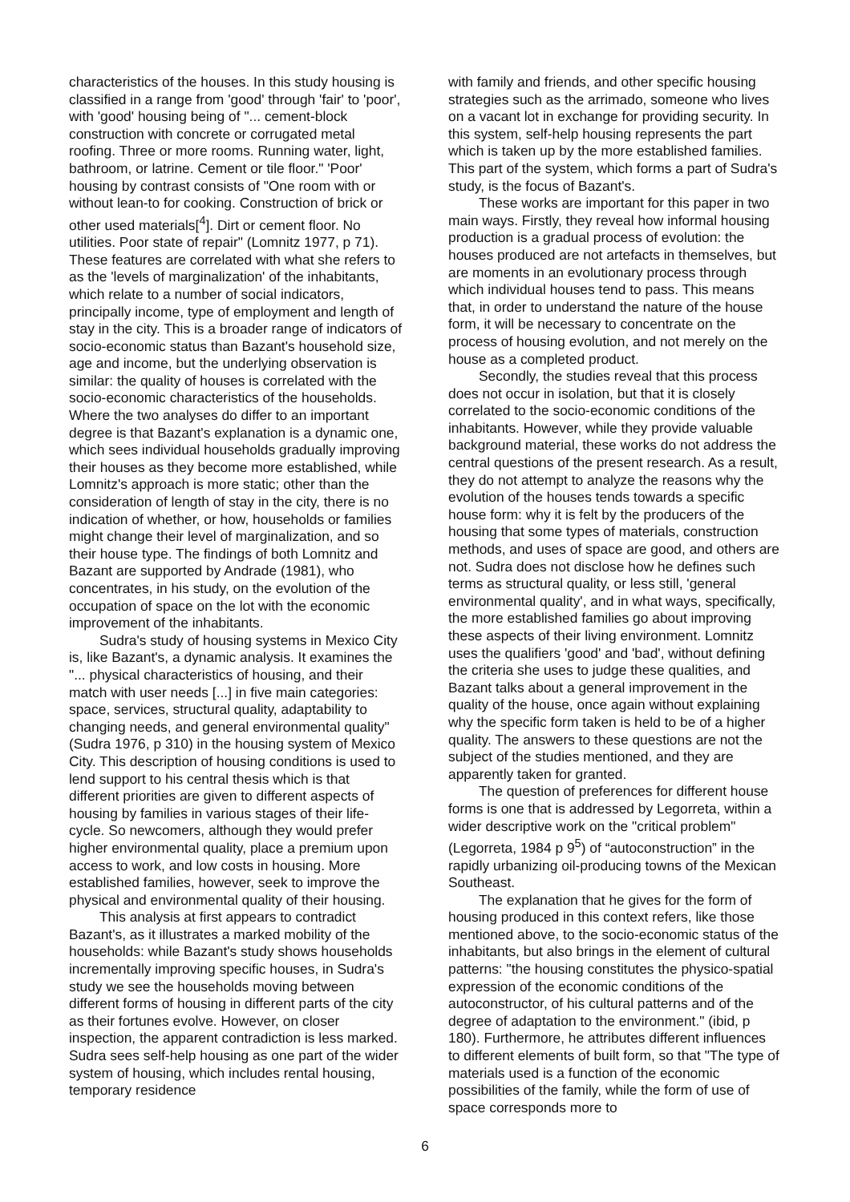characteristics of the houses. In this study housing is classified in a range from 'good' through 'fair' to 'poor', with 'good' housing being of "... cement-block construction with concrete or corrugated metal roofing. Three or more rooms. Running water, light, bathroom, or latrine. Cement or tile floor." 'Poor' housing by contrast consists of "One room with or without lean-to for cooking. Construction of brick or other used materials[<sup>4</sup>]. Dirt or cement floor. No utilities. Poor state of repair" (Lomnitz 1977, p 71). These features are correlated with what she refers to as the 'levels of marginalization' of the inhabitants, which relate to a number of social indicators, principally income, type of employment and length of stay in the city. This is a broader range of indicators of socio-economic status than Bazant's household size, age and income, but the underlying observation is similar: the quality of houses is correlated with the socio-economic characteristics of the households. Where the two analyses do differ to an important degree is that Bazant's explanation is a dynamic one, which sees individual households gradually improving their houses as they become more established, while Lomnitz's approach is more static; other than the consideration of length of stay in the city, there is no indication of whether, or how, households or families might change their level of marginalization, and so their house type. The findings of both Lomnitz and Bazant are supported by Andrade (1981), who concentrates, in his study, on the evolution of the occupation of space on the lot with the economic improvement of the inhabitants.
Sudra's study of housing systems in Mexico City is, like Bazant's, a dynamic analysis. It examines the "... physical characteristics of housing, and their match with user needs [...] in five main categories: space, services, structural quality, adaptability to changing needs, and general environmental quality" (Sudra 1976, p 310) in the housing system of Mexico City. This description of housing conditions is used to lend support to his central thesis which is that different priorities are given to different aspects of housing by families in various stages of their life-cycle. So newcomers, although they would prefer higher environmental quality, place a premium upon access to work, and low costs in housing. More established families, however, seek to improve the physical and environmental quality of their housing.
This analysis at first appears to contradict Bazant's, as it illustrates a marked mobility of the households: while Bazant's study shows households incrementally improving specific houses, in Sudra's study we see the households moving between different forms of housing in different parts of the city as their fortunes evolve. However, on closer inspection, the apparent contradiction is less marked. Sudra sees self-help housing as one part of the wider system of housing, which includes rental housing, temporary residence
with family and friends, and other specific housing strategies such as the arrimado, someone who lives on a vacant lot in exchange for providing security. In this system, self-help housing represents the part which is taken up by the more established families. This part of the system, which forms a part of Sudra's study, is the focus of Bazant's.
These works are important for this paper in two main ways. Firstly, they reveal how informal housing production is a gradual process of evolution: the houses produced are not artefacts in themselves, but are moments in an evolutionary process through which individual houses tend to pass. This means that, in order to understand the nature of the house form, it will be necessary to concentrate on the process of housing evolution, and not merely on the house as a completed product.
Secondly, the studies reveal that this process does not occur in isolation, but that it is closely correlated to the socio-economic conditions of the inhabitants. However, while they provide valuable background material, these works do not address the central questions of the present research. As a result, they do not attempt to analyze the reasons why the evolution of the houses tends towards a specific house form: why it is felt by the producers of the housing that some types of materials, construction methods, and uses of space are good, and others are not. Sudra does not disclose how he defines such terms as structural quality, or less still, 'general environmental quality', and in what ways, specifically, the more established families go about improving these aspects of their living environment. Lomnitz uses the qualifiers 'good' and 'bad', without defining the criteria she uses to judge these qualities, and Bazant talks about a general improvement in the quality of the house, once again without explaining why the specific form taken is held to be of a higher quality. The answers to these questions are not the subject of the studies mentioned, and they are apparently taken for granted.
The question of preferences for different house forms is one that is addressed by Legorreta, within a wider descriptive work on the "critical problem" (Legorreta, 1984 p 9<sup>5</sup>) of “autoconstruction” in the rapidly urbanizing oil-producing towns of the Mexican Southeast.
The explanation that he gives for the form of housing produced in this context refers, like those mentioned above, to the socio-economic status of the inhabitants, but also brings in the element of cultural patterns: "the housing constitutes the physico-spatial expression of the economic conditions of the autoconstructor, of his cultural patterns and of the degree of adaptation to the environment." (ibid, p 180). Furthermore, he attributes different influences to different elements of built form, so that "The type of materials used is a function of the economic possibilities of the family, while the form of use of space corresponds more to
6